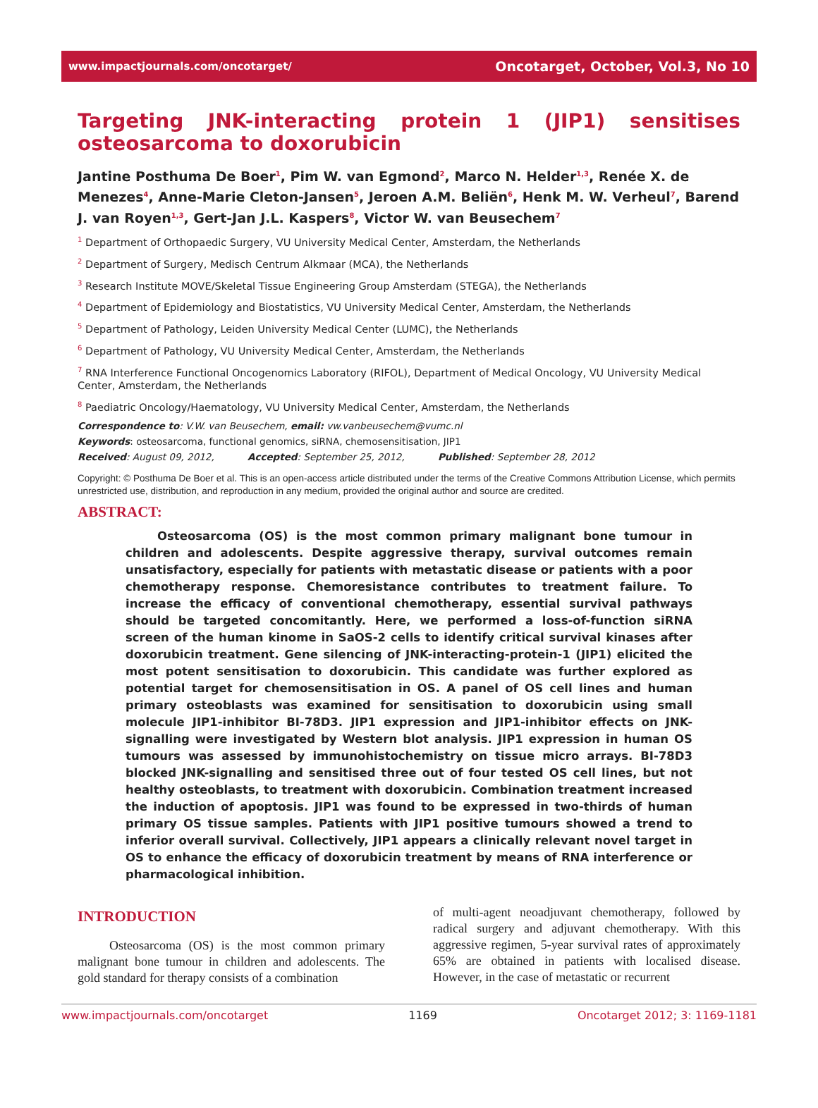www.impactjournals.com/oncotarget/ Oncotarget, October, Vol.3, No 10
Targeting JNK-interacting protein 1 (JIP1) sensitises osteosarcoma to doxorubicin
Jantine Posthuma De Boer<sup>1</sup>, Pim W. van Egmond<sup>2</sup>, Marco N. Helder<sup>1,3</sup>, Renée X. de Menezes<sup>4</sup>, Anne-Marie Cleton-Jansen<sup>5</sup>, Jeroen A.M. Beliën<sup>6</sup>, Henk M. W. Verheul<sup>7</sup>, Barend J. van Royen<sup>1,3</sup>, Gert-Jan J.L. Kaspers<sup>8</sup>, Victor W. van Beusechem<sup>7</sup>
<sup>1</sup> Department of Orthopaedic Surgery, VU University Medical Center, Amsterdam, the Netherlands
<sup>2</sup> Department of Surgery, Medisch Centrum Alkmaar (MCA), the Netherlands
<sup>3</sup> Research Institute MOVE/Skeletal Tissue Engineering Group Amsterdam (STEGA), the Netherlands
<sup>4</sup> Department of Epidemiology and Biostatistics, VU University Medical Center, Amsterdam, the Netherlands
<sup>5</sup> Department of Pathology, Leiden University Medical Center (LUMC), the Netherlands
<sup>6</sup> Department of Pathology, VU University Medical Center, Amsterdam, the Netherlands
<sup>7</sup> RNA Interference Functional Oncogenomics Laboratory (RIFOL), Department of Medical Oncology, VU University Medical Center, Amsterdam, the Netherlands
<sup>8</sup> Paediatric Oncology/Haematology, VU University Medical Center, Amsterdam, the Netherlands
Correspondence to: V.W. van Beusechem, email: vw.vanbeusechem@vumc.nl
Keywords: osteosarcoma, functional genomics, siRNA, chemosensitisation, JIP1
Received: August 09, 2012, Accepted: September 25, 2012, Published: September 28, 2012
Copyright: © Posthuma De Boer et al. This is an open-access article distributed under the terms of the Creative Commons Attribution License, which permits unrestricted use, distribution, and reproduction in any medium, provided the original author and source are credited.
ABSTRACT:
Osteosarcoma (OS) is the most common primary malignant bone tumour in children and adolescents. Despite aggressive therapy, survival outcomes remain unsatisfactory, especially for patients with metastatic disease or patients with a poor chemotherapy response. Chemoresistance contributes to treatment failure. To increase the efficacy of conventional chemotherapy, essential survival pathways should be targeted concomitantly. Here, we performed a loss-of-function siRNA screen of the human kinome in SaOS-2 cells to identify critical survival kinases after doxorubicin treatment. Gene silencing of JNK-interacting-protein-1 (JIP1) elicited the most potent sensitisation to doxorubicin. This candidate was further explored as potential target for chemosensitisation in OS. A panel of OS cell lines and human primary osteoblasts was examined for sensitisation to doxorubicin using small molecule JIP1-inhibitor BI-78D3. JIP1 expression and JIP1-inhibitor effects on JNK-signalling were investigated by Western blot analysis. JIP1 expression in human OS tumours was assessed by immunohistochemistry on tissue micro arrays. BI-78D3 blocked JNK-signalling and sensitised three out of four tested OS cell lines, but not healthy osteoblasts, to treatment with doxorubicin. Combination treatment increased the induction of apoptosis. JIP1 was found to be expressed in two-thirds of human primary OS tissue samples. Patients with JIP1 positive tumours showed a trend to inferior overall survival. Collectively, JIP1 appears a clinically relevant novel target in OS to enhance the efficacy of doxorubicin treatment by means of RNA interference or pharmacological inhibition.
INTRODUCTION
Osteosarcoma (OS) is the most common primary malignant bone tumour in children and adolescents. The gold standard for therapy consists of a combination
of multi-agent neoadjuvant chemotherapy, followed by radical surgery and adjuvant chemotherapy. With this aggressive regimen, 5-year survival rates of approximately 65% are obtained in patients with localised disease. However, in the case of metastatic or recurrent
www.impactjournals.com/oncotarget 1169 Oncotarget 2012; 3: 1169-1181